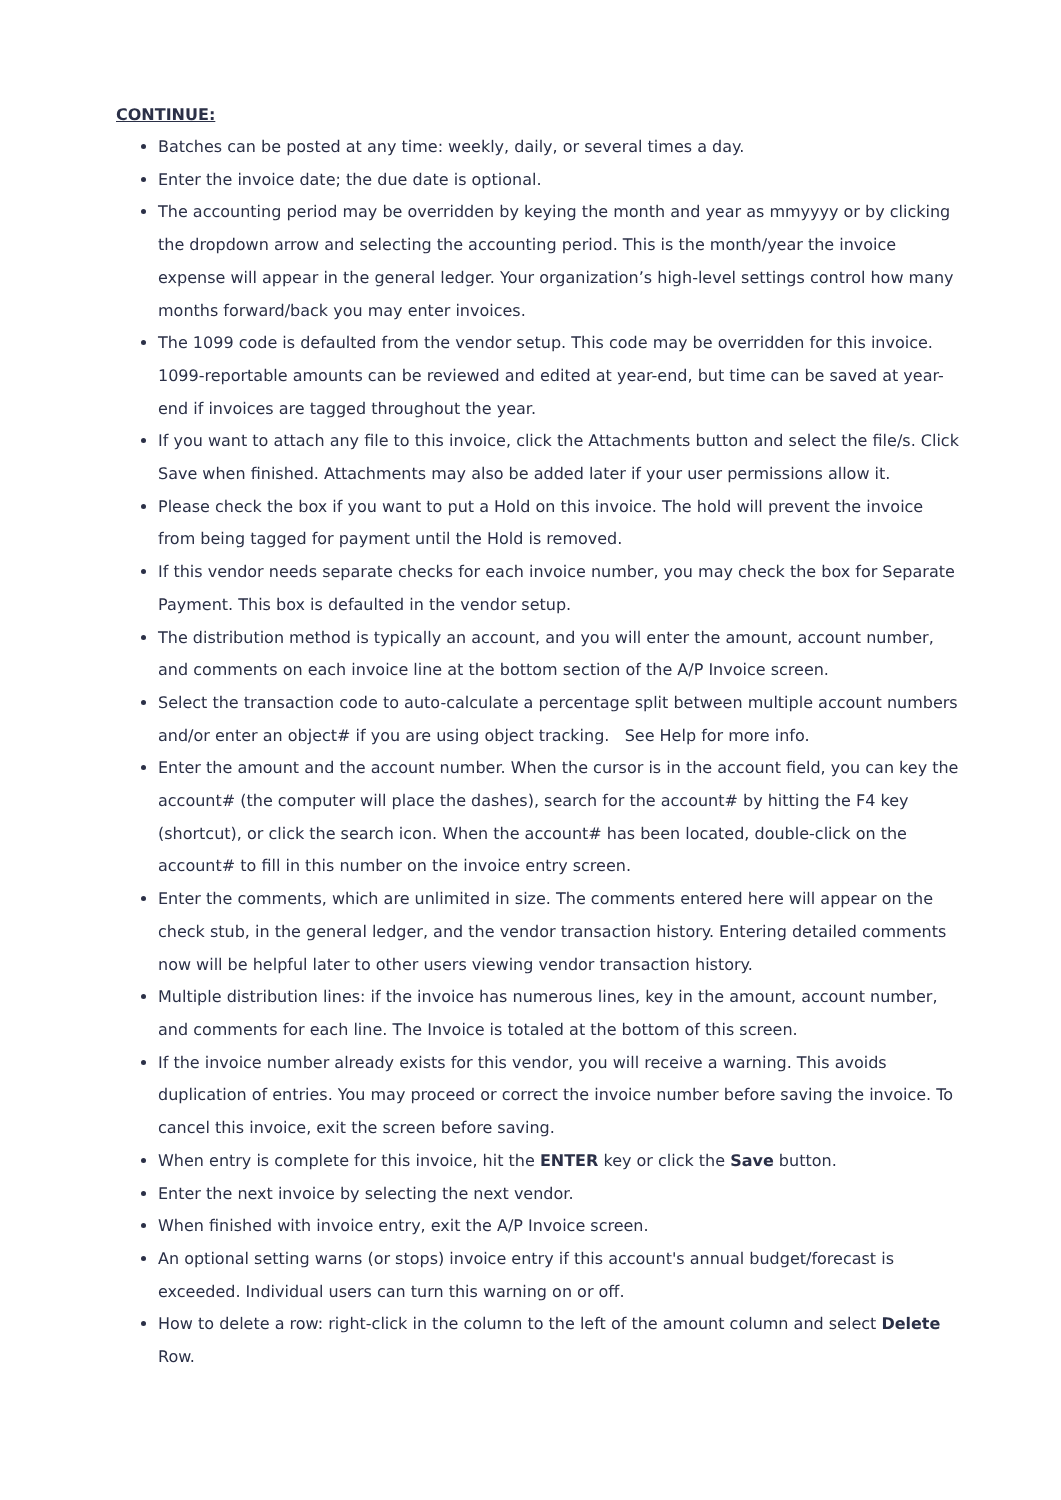CONTINUE:
Batches can be posted at any time: weekly, daily, or several times a day.
Enter the invoice date; the due date is optional.
The accounting period may be overridden by keying the month and year as mmyyyy or by clicking the dropdown arrow and selecting the accounting period. This is the month/year the invoice expense will appear in the general ledger. Your organization’s high-level settings control how many months forward/back you may enter invoices.
The 1099 code is defaulted from the vendor setup. This code may be overridden for this invoice. 1099-reportable amounts can be reviewed and edited at year-end, but time can be saved at year-end if invoices are tagged throughout the year.
If you want to attach any file to this invoice, click the Attachments button and select the file/s. Click Save when finished. Attachments may also be added later if your user permissions allow it.
Please check the box if you want to put a Hold on this invoice. The hold will prevent the invoice from being tagged for payment until the Hold is removed.
If this vendor needs separate checks for each invoice number, you may check the box for Separate Payment. This box is defaulted in the vendor setup.
The distribution method is typically an account, and you will enter the amount, account number, and comments on each invoice line at the bottom section of the A/P Invoice screen.
Select the transaction code to auto-calculate a percentage split between multiple account numbers and/or enter an object# if you are using object tracking. See Help for more info.
Enter the amount and the account number. When the cursor is in the account field, you can key the account# (the computer will place the dashes), search for the account# by hitting the F4 key (shortcut), or click the search icon. When the account# has been located, double-click on the account# to fill in this number on the invoice entry screen.
Enter the comments, which are unlimited in size. The comments entered here will appear on the check stub, in the general ledger, and the vendor transaction history. Entering detailed comments now will be helpful later to other users viewing vendor transaction history.
Multiple distribution lines: if the invoice has numerous lines, key in the amount, account number, and comments for each line. The Invoice is totaled at the bottom of this screen.
If the invoice number already exists for this vendor, you will receive a warning. This avoids duplication of entries. You may proceed or correct the invoice number before saving the invoice. To cancel this invoice, exit the screen before saving.
When entry is complete for this invoice, hit the ENTER key or click the Save button.
Enter the next invoice by selecting the next vendor.
When finished with invoice entry, exit the A/P Invoice screen.
An optional setting warns (or stops) invoice entry if this account's annual budget/forecast is exceeded. Individual users can turn this warning on or off.
How to delete a row: right-click in the column to the left of the amount column and select Delete Row.